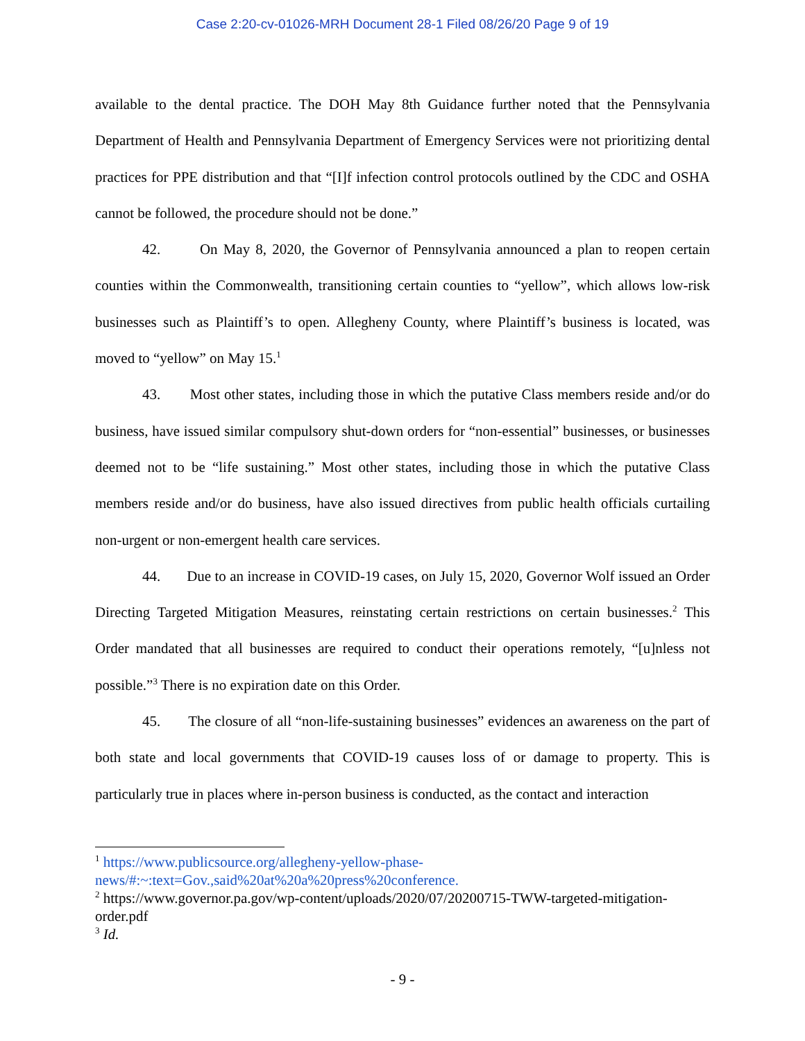Case 2:20-cv-01026-MRH Document 28-1 Filed 08/26/20 Page 9 of 19
available to the dental practice. The DOH May 8th Guidance further noted that the Pennsylvania Department of Health and Pennsylvania Department of Emergency Services were not prioritizing dental practices for PPE distribution and that “[I]f infection control protocols outlined by the CDC and OSHA cannot be followed, the procedure should not be done.”
42. On May 8, 2020, the Governor of Pennsylvania announced a plan to reopen certain counties within the Commonwealth, transitioning certain counties to “yellow”, which allows low-risk businesses such as Plaintiff’s to open. Allegheny County, where Plaintiff’s business is located, was moved to “yellow” on May 15.<sup>1</sup>
43. Most other states, including those in which the putative Class members reside and/or do business, have issued similar compulsory shut-down orders for “non-essential” businesses, or businesses deemed not to be “life sustaining.” Most other states, including those in which the putative Class members reside and/or do business, have also issued directives from public health officials curtailing non-urgent or non-emergent health care services.
44. Due to an increase in COVID-19 cases, on July 15, 2020, Governor Wolf issued an Order Directing Targeted Mitigation Measures, reinstating certain restrictions on certain businesses.<sup>2</sup> This Order mandated that all businesses are required to conduct their operations remotely, “[u]nless not possible.”<sup>3</sup> There is no expiration date on this Order.
45. The closure of all “non-life-sustaining businesses” evidences an awareness on the part of both state and local governments that COVID-19 causes loss of or damage to property. This is particularly true in places where in-person business is conducted, as the contact and interaction
<sup>1</sup> https://www.publicsource.org/allegheny-yellow-phase-news/#:~:text=Gov.,said%20at%20a%20press%20conference.
<sup>2</sup> https://www.governor.pa.gov/wp-content/uploads/2020/07/20200715-TWW-targeted-mitigation-order.pdf
<sup>3</sup> Id.
- 9 -